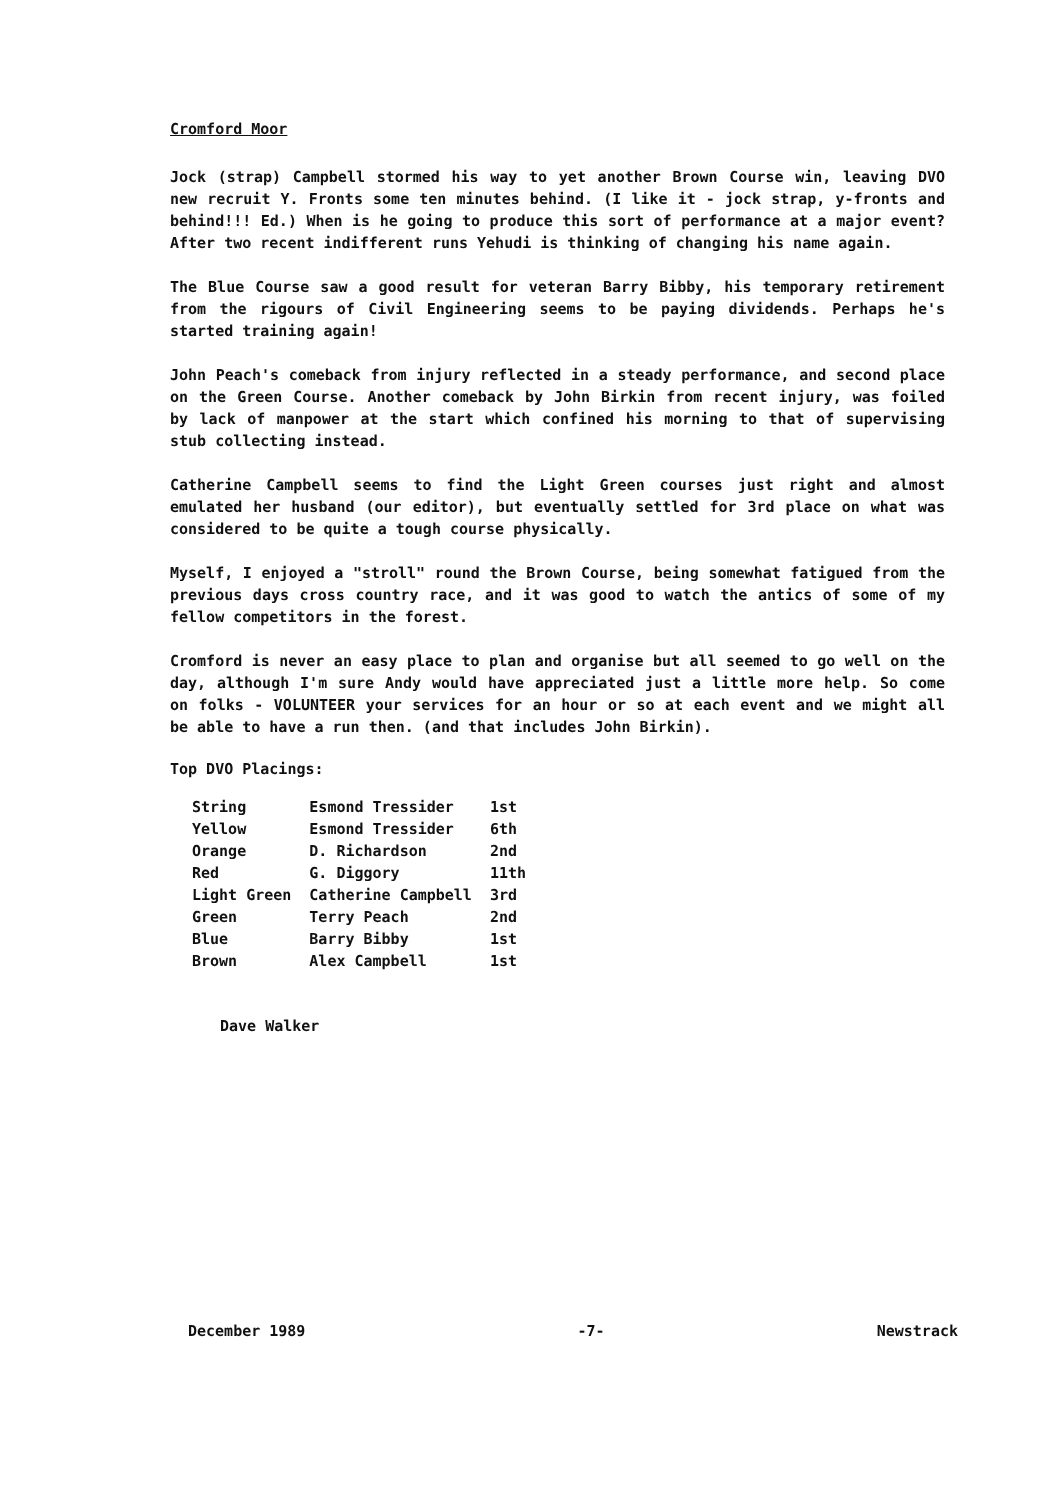Cromford Moor
Jock (strap) Campbell stormed his way to yet another Brown Course win, leaving DVO new recruit Y. Fronts some ten minutes behind. (I like it - jock strap, y-fronts and behind!!! Ed.) When is he going to produce this sort of performance at a major event? After two recent indifferent runs Yehudi is thinking of changing his name again.
The Blue Course saw a good result for veteran Barry Bibby, his temporary retirement from the rigours of Civil Engineering seems to be paying dividends. Perhaps he's started training again!
John Peach's comeback from injury reflected in a steady performance, and second place on the Green Course. Another comeback by John Birkin from recent injury, was foiled by lack of manpower at the start which confined his morning to that of supervising stub collecting instead.
Catherine Campbell seems to find the Light Green courses just right and almost emulated her husband (our editor), but eventually settled for 3rd place on what was considered to be quite a tough course physically.
Myself, I enjoyed a "stroll" round the Brown Course, being somewhat fatigued from the previous days cross country race, and it was good to watch the antics of some of my fellow competitors in the forest.
Cromford is never an easy place to plan and organise but all seemed to go well on the day, although I'm sure Andy would have appreciated just a little more help. So come on folks - VOLUNTEER your services for an hour or so at each event and we might all be able to have a run then. (and that includes John Birkin).
Top DVO Placings:
| String | Esmond Tressider | 1st |
| Yellow | Esmond Tressider | 6th |
| Orange | D. Richardson | 2nd |
| Red | G. Diggory | 11th |
| Light Green | Catherine Campbell | 3rd |
| Green | Terry Peach | 2nd |
| Blue | Barry Bibby | 1st |
| Brown | Alex Campbell | 1st |
Dave Walker
December 1989 -7- Newstrack